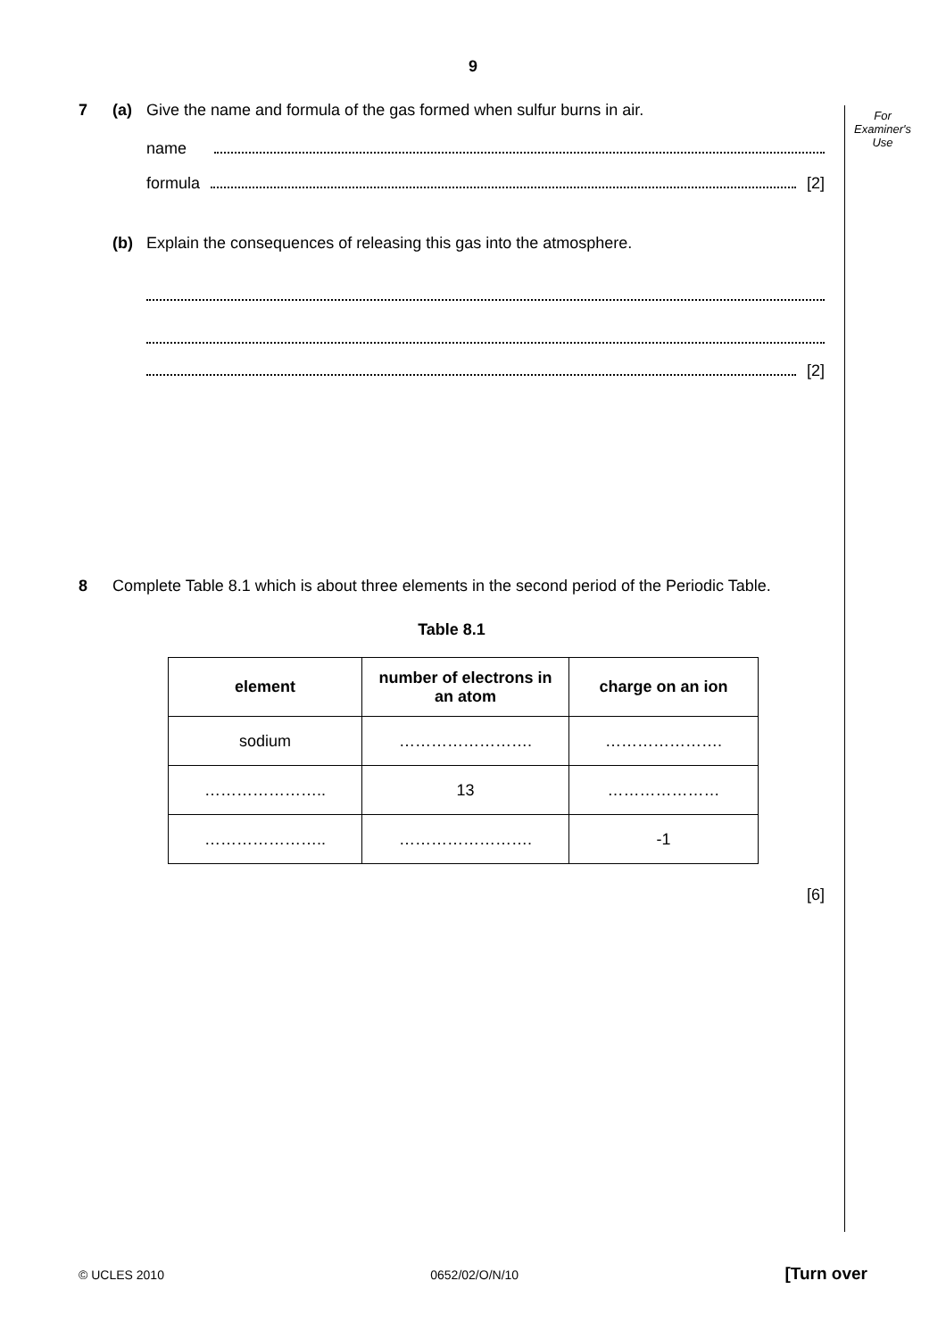9
For Examiner's Use
7 (a) Give the name and formula of the gas formed when sulfur burns in air.
name
formula [2]
(b) Explain the consequences of releasing this gas into the atmosphere.
[2]
8 Complete Table 8.1 which is about three elements in the second period of the Periodic Table.
Table 8.1
| element | number of electrons in an atom | charge on an ion |
| --- | --- | --- |
| sodium | ……………………. | …………………. |
| ………………….. | 13 | ………………… |
| ………………….. | ……………………. | -1 |
[6]
© UCLES 2010 0652/02/O/N/10 [Turn over